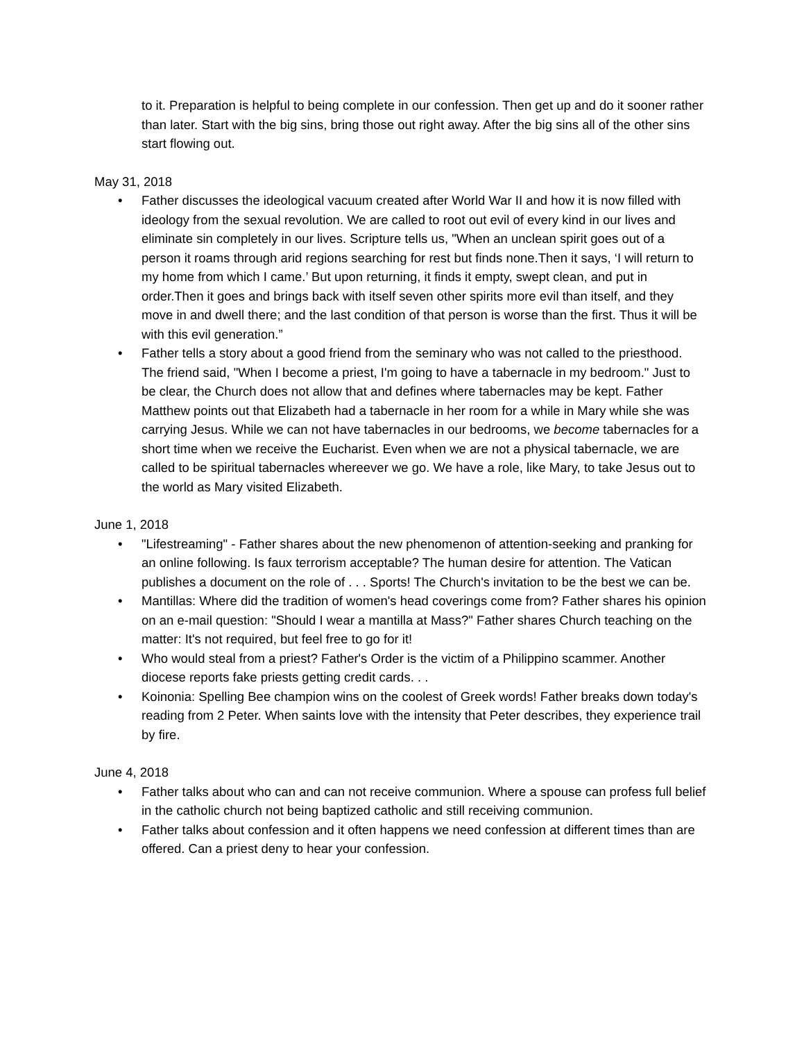to it. Preparation is helpful to being complete in our confession. Then get up and do it sooner rather than later. Start with the big sins, bring those out right away. After the big sins all of the other sins start flowing out.
May 31, 2018
• Father discusses the ideological vacuum created after World War II and how it is now filled with ideology from the sexual revolution. We are called to root out evil of every kind in our lives and eliminate sin completely in our lives. Scripture tells us, "When an unclean spirit goes out of a person it roams through arid regions searching for rest but finds none.Then it says, ‘I will return to my home from which I came.’ But upon returning, it finds it empty, swept clean, and put in order.Then it goes and brings back with itself seven other spirits more evil than itself, and they move in and dwell there; and the last condition of that person is worse than the first. Thus it will be with this evil generation.”
• Father tells a story about a good friend from the seminary who was not called to the priesthood. The friend said, "When I become a priest, I'm going to have a tabernacle in my bedroom." Just to be clear, the Church does not allow that and defines where tabernacles may be kept. Father Matthew points out that Elizabeth had a tabernacle in her room for a while in Mary while she was carrying Jesus. While we can not have tabernacles in our bedrooms, we become tabernacles for a short time when we receive the Eucharist. Even when we are not a physical tabernacle, we are called to be spiritual tabernacles whereever we go. We have a role, like Mary, to take Jesus out to the world as Mary visited Elizabeth.
June 1, 2018
• "Lifestreaming" - Father shares about the new phenomenon of attention-seeking and pranking for an online following. Is faux terrorism acceptable? The human desire for attention. The Vatican publishes a document on the role of . . . Sports! The Church's invitation to be the best we can be.
• Mantillas: Where did the tradition of women's head coverings come from? Father shares his opinion on an e-mail question: "Should I wear a mantilla at Mass?" Father shares Church teaching on the matter: It's not required, but feel free to go for it!
• Who would steal from a priest? Father's Order is the victim of a Philippino scammer. Another diocese reports fake priests getting credit cards. . .
• Koinonia: Spelling Bee champion wins on the coolest of Greek words! Father breaks down today's reading from 2 Peter. When saints love with the intensity that Peter describes, they experience trail by fire.
June 4, 2018
• Father talks about who can and can not receive communion. Where a spouse can profess full belief in the catholic church not being baptized catholic and still receiving communion.
• Father talks about confession and it often happens we need confession at different times than are offered. Can a priest deny to hear your confession.